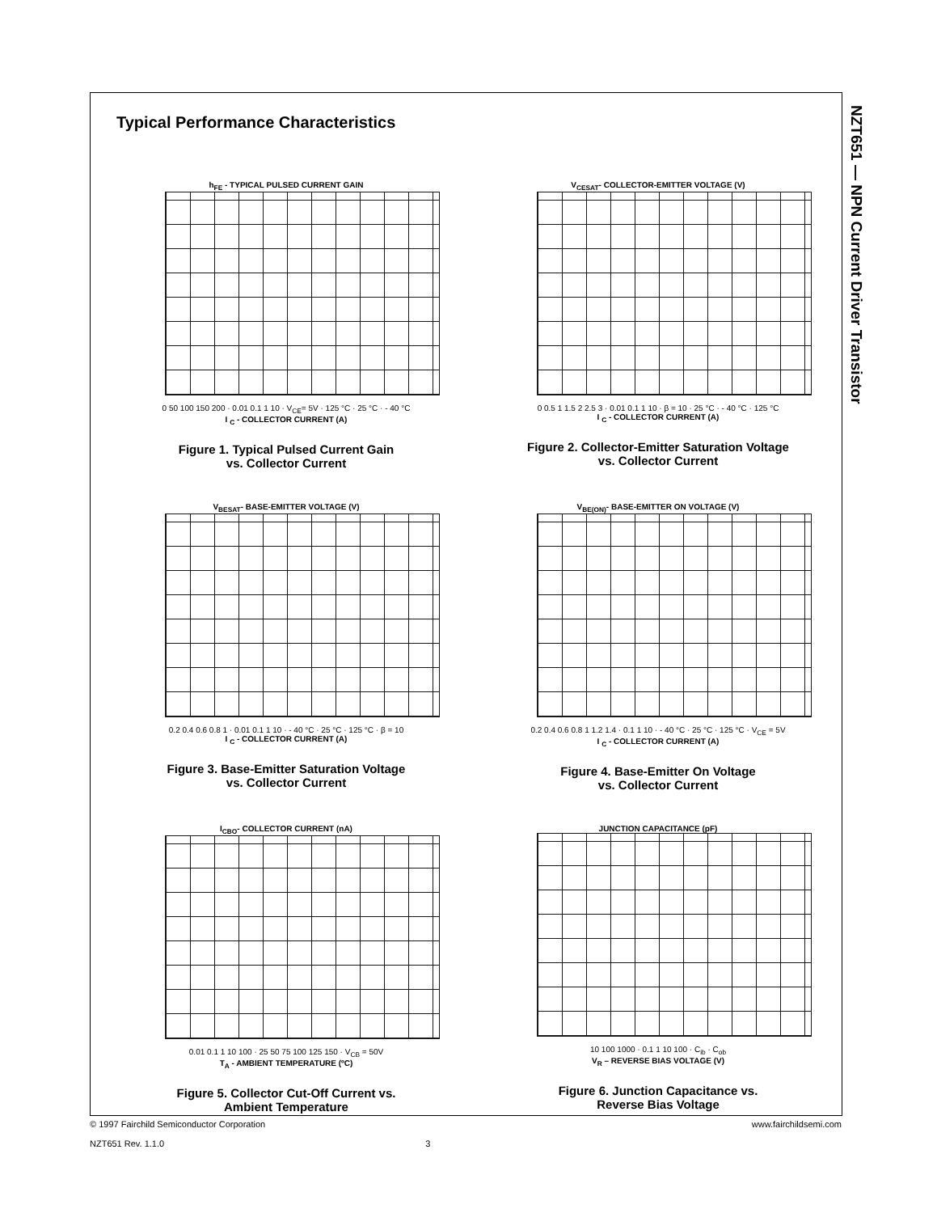NZT651 — NPN Current Driver Transistor
Typical Performance Characteristics
h<sub>FE</sub> - TYPICAL PULSED CURRENT GAIN
0 50 100 150 200 · 0.01 0.1 1 10 · V<sub>CE</sub>= 5V · 125 °C · 25 °C · - 40 °C
I <sub>C</sub> - COLLECTOR CURRENT (A)
Figure 1. Typical Pulsed Current Gain
vs. Collector Current
V<sub>CESAT</sub>- COLLECTOR-EMITTER VOLTAGE (V)
0 0.5 1 1.5 2 2.5 3 · 0.01 0.1 1 10 · β = 10 · 25 °C · - 40 °C · 125 °C
I <sub>C</sub> - COLLECTOR CURRENT (A)
Figure 2. Collector-Emitter Saturation Voltage
vs. Collector Current
V<sub>BESAT</sub>- BASE-EMITTER VOLTAGE (V)
0.2 0.4 0.6 0.8 1 · 0.01 0.1 1 10 · - 40 °C · 25 °C · 125 °C · β = 10
I <sub>C</sub> - COLLECTOR CURRENT (A)
Figure 3. Base-Emitter Saturation Voltage
vs. Collector Current
V<sub>BE(ON)</sub>- BASE-EMITTER ON VOLTAGE (V)
0.2 0.4 0.6 0.8 1 1.2 1.4 · 0.1 1 10 · - 40 °C · 25 °C · 125 °C · V<sub>CE</sub> = 5V
I <sub>C</sub> - COLLECTOR CURRENT (A)
Figure 4. Base-Emitter On Voltage
vs. Collector Current
I<sub>CBO</sub>- COLLECTOR CURRENT (nA)
0.01 0.1 1 10 100 · 25 50 75 100 125 150 · V<sub>CB</sub> = 50V
T<sub>A</sub> - AMBIENT TEMPERATURE (ºC)
Figure 5. Collector Cut-Off Current vs.
Ambient Temperature
JUNCTION CAPACITANCE (pF)
10 100 1000 · 0.1 1 10 100 · C<sub>ib</sub> · C<sub>ob</sub>
V<sub>R</sub> – REVERSE BIAS VOLTAGE (V)
Figure 6. Junction Capacitance vs.
Reverse Bias Voltage
© 1997 Fairchild Semiconductor Corporation www.fairchildsemi.com
NZT651 Rev. 1.1.0 3